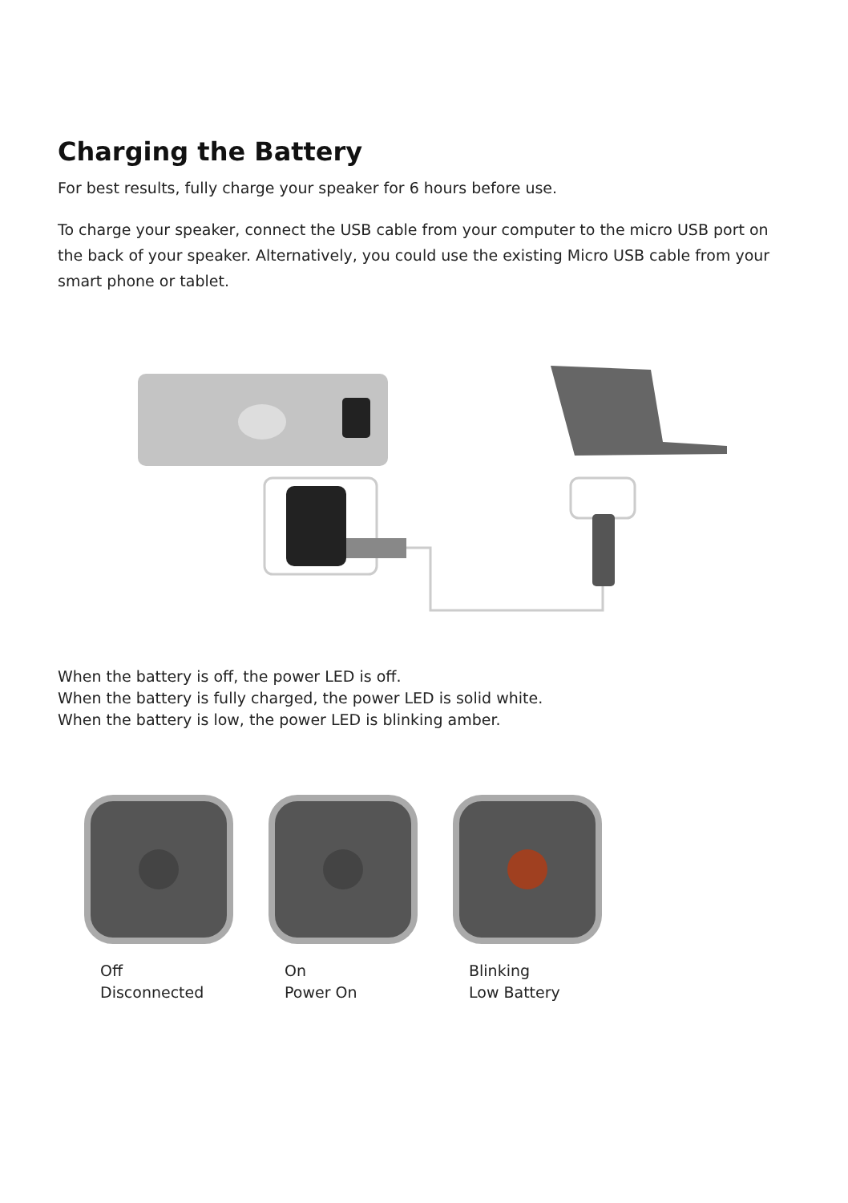Charging the Battery
For best results, fully charge your speaker for 6 hours before use.
To charge your speaker, connect the USB cable from your computer to the micro USB port on the back of your speaker. Alternatively, you could use the existing Micro USB cable from your smart phone or tablet.
When the battery is off, the power LED is off.
When the battery is fully charged, the power LED is solid white.
When the battery is low, the power LED is blinking amber.
Off
Disconnected
On
Power On
Blinking
Low Battery